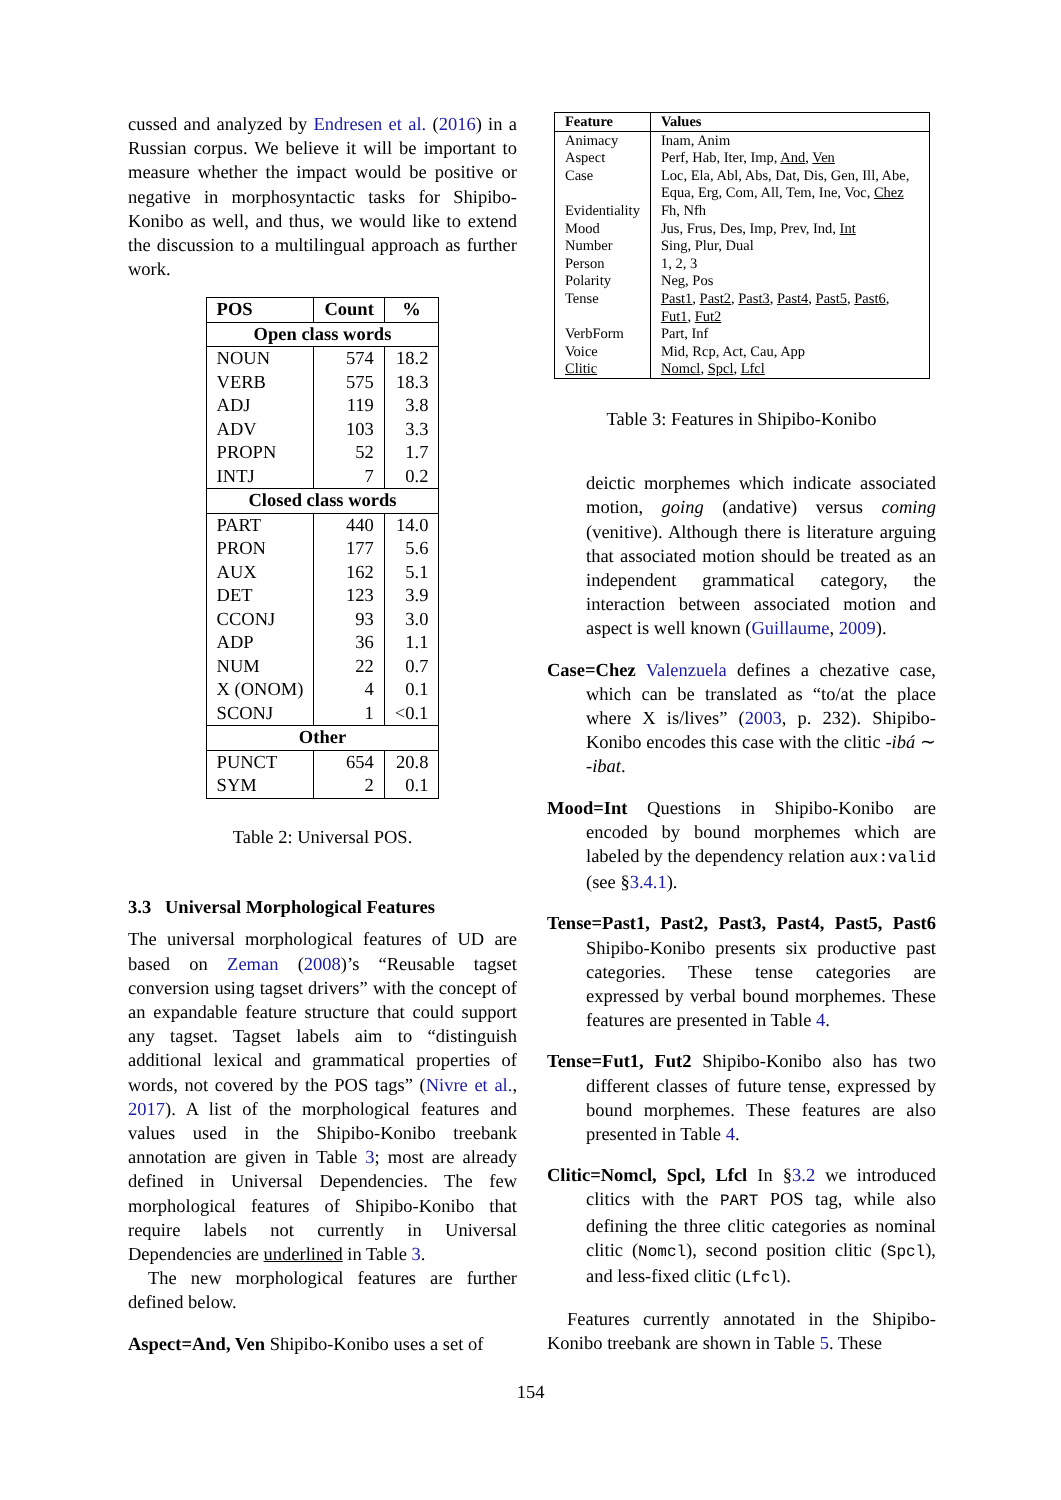cussed and analyzed by Endresen et al. (2016) in a Russian corpus. We believe it will be important to measure whether the impact would be positive or negative in morphosyntactic tasks for Shipibo-Konibo as well, and thus, we would like to extend the discussion to a multilingual approach as further work.
| POS | Count | % |
| --- | --- | --- |
| Open class words | | |
| NOUN | 574 | 18.2 |
| VERB | 575 | 18.3 |
| ADJ | 119 | 3.8 |
| ADV | 103 | 3.3 |
| PROPN | 52 | 1.7 |
| INTJ | 7 | 0.2 |
| Closed class words | | |
| PART | 440 | 14.0 |
| PRON | 177 | 5.6 |
| AUX | 162 | 5.1 |
| DET | 123 | 3.9 |
| CCONJ | 93 | 3.0 |
| ADP | 36 | 1.1 |
| NUM | 22 | 0.7 |
| X (ONOM) | 4 | 0.1 |
| SCONJ | 1 | <0.1 |
| Other | | |
| PUNCT | 654 | 20.8 |
| SYM | 2 | 0.1 |
Table 2: Universal POS.
3.3 Universal Morphological Features
The universal morphological features of UD are based on Zeman (2008)’s “Reusable tagset conversion using tagset drivers” with the concept of an expandable feature structure that could support any tagset. Tagset labels aim to “distinguish additional lexical and grammatical properties of words, not covered by the POS tags” (Nivre et al., 2017). A list of the morphological features and values used in the Shipibo-Konibo treebank annotation are given in Table 3; most are already defined in Universal Dependencies. The few morphological features of Shipibo-Konibo that require labels not currently in Universal Dependencies are underlined in Table 3.
The new morphological features are further defined below.
Aspect=And, Ven Shipibo-Konibo uses a set of
| Feature | Values |
| --- | --- |
| Animacy | Inam, Anim |
| Aspect | Perf, Hab, Iter, Imp, And , Ven |
| Case | Loc, Ela, Abl, Abs, Dat, Dis, Gen, Ill, Abe, Equa, Erg, Com, All, Tem, Ine, Voc, Chez |
| Evidentiality | Fh, Nfh |
| Mood | Jus, Frus, Des, Imp, Prev, Ind, Int |
| Number | Sing, Plur, Dual |
| Person | 1, 2, 3 |
| Polarity | Neg, Pos |
| Tense | Past1 , Past2 , Past3 , Past4 , Past5 , Past6 , Fut1 , Fut2 |
| VerbForm | Part, Inf |
| Voice | Mid, Rcp, Act, Cau, App |
| Clitic | Nomcl , Spcl , Lfcl |
Table 3: Features in Shipibo-Konibo
deictic morphemes which indicate associated motion, going (andative) versus coming (venitive). Although there is literature arguing that associated motion should be treated as an independent grammatical category, the interaction between associated motion and aspect is well known (Guillaume, 2009).
Case=Chez Valenzuela defines a chezative case, which can be translated as “to/at the place where X is/lives” (2003, p. 232). Shipibo-Konibo encodes this case with the clitic -ibá ∼ -ibat.
Mood=Int Questions in Shipibo-Konibo are encoded by bound morphemes which are labeled by the dependency relation aux:valid (see §3.4.1).
Tense=Past1, Past2, Past3, Past4, Past5, Past6 Shipibo-Konibo presents six productive past categories. These tense categories are expressed by verbal bound morphemes. These features are presented in Table 4.
Tense=Fut1, Fut2 Shipibo-Konibo also has two different classes of future tense, expressed by bound morphemes. These features are also presented in Table 4.
Clitic=Nomcl, Spcl, Lfcl In §3.2 we introduced clitics with the PART POS tag, while also defining the three clitic categories as nominal clitic (Nomcl), second position clitic (Spcl), and less-fixed clitic (Lfcl).
Features currently annotated in the Shipibo-Konibo treebank are shown in Table 5. These
154